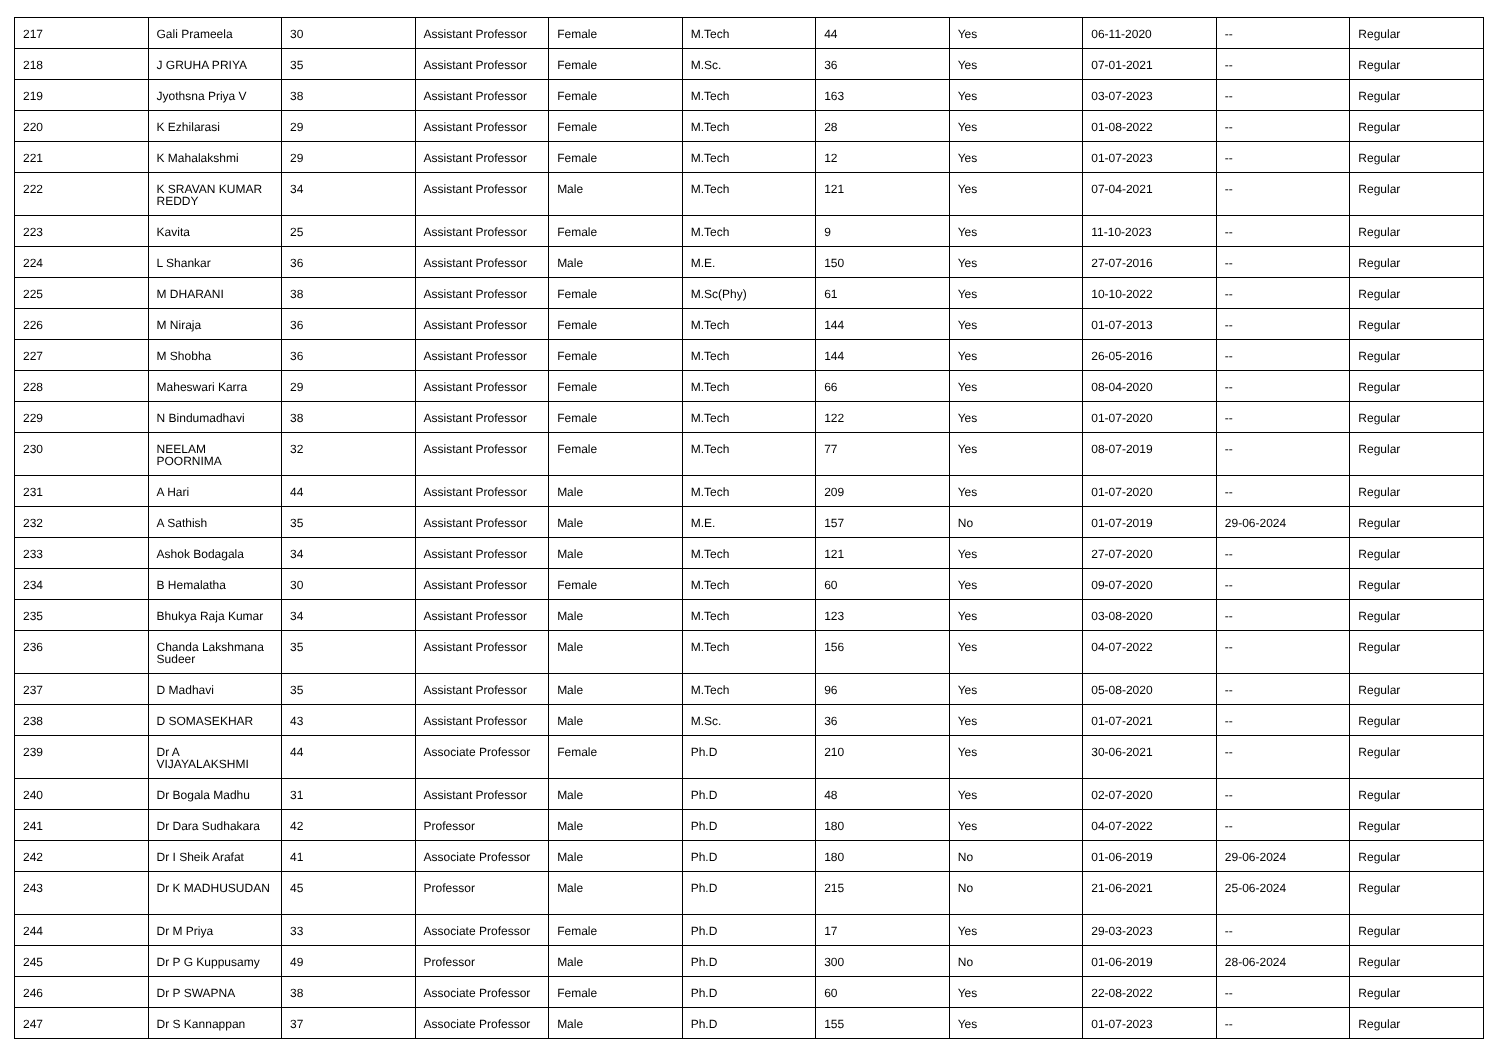| 217 | Gali Prameela | 30 | Assistant Professor | Female | M.Tech | 44 | Yes | 06-11-2020 | -- | Regular |
| 218 | J GRUHA PRIYA | 35 | Assistant Professor | Female | M.Sc. | 36 | Yes | 07-01-2021 | -- | Regular |
| 219 | Jyothsna Priya V | 38 | Assistant Professor | Female | M.Tech | 163 | Yes | 03-07-2023 | -- | Regular |
| 220 | K Ezhilarasi | 29 | Assistant Professor | Female | M.Tech | 28 | Yes | 01-08-2022 | -- | Regular |
| 221 | K Mahalakshmi | 29 | Assistant Professor | Female | M.Tech | 12 | Yes | 01-07-2023 | -- | Regular |
| 222 | K SRAVAN KUMAR REDDY | 34 | Assistant Professor | Male | M.Tech | 121 | Yes | 07-04-2021 | -- | Regular |
| 223 | Kavita | 25 | Assistant Professor | Female | M.Tech | 9 | Yes | 11-10-2023 | -- | Regular |
| 224 | L Shankar | 36 | Assistant Professor | Male | M.E. | 150 | Yes | 27-07-2016 | -- | Regular |
| 225 | M DHARANI | 38 | Assistant Professor | Female | M.Sc(Phy) | 61 | Yes | 10-10-2022 | -- | Regular |
| 226 | M Niraja | 36 | Assistant Professor | Female | M.Tech | 144 | Yes | 01-07-2013 | -- | Regular |
| 227 | M Shobha | 36 | Assistant Professor | Female | M.Tech | 144 | Yes | 26-05-2016 | -- | Regular |
| 228 | Maheswari Karra | 29 | Assistant Professor | Female | M.Tech | 66 | Yes | 08-04-2020 | -- | Regular |
| 229 | N Bindumadhavi | 38 | Assistant Professor | Female | M.Tech | 122 | Yes | 01-07-2020 | -- | Regular |
| 230 | NEELAM POORNIMA | 32 | Assistant Professor | Female | M.Tech | 77 | Yes | 08-07-2019 | -- | Regular |
| 231 | A Hari | 44 | Assistant Professor | Male | M.Tech | 209 | Yes | 01-07-2020 | -- | Regular |
| 232 | A Sathish | 35 | Assistant Professor | Male | M.E. | 157 | No | 01-07-2019 | 29-06-2024 | Regular |
| 233 | Ashok Bodagala | 34 | Assistant Professor | Male | M.Tech | 121 | Yes | 27-07-2020 | -- | Regular |
| 234 | B Hemalatha | 30 | Assistant Professor | Female | M.Tech | 60 | Yes | 09-07-2020 | -- | Regular |
| 235 | Bhukya Raja Kumar | 34 | Assistant Professor | Male | M.Tech | 123 | Yes | 03-08-2020 | -- | Regular |
| 236 | Chanda Lakshmana Sudeer | 35 | Assistant Professor | Male | M.Tech | 156 | Yes | 04-07-2022 | -- | Regular |
| 237 | D Madhavi | 35 | Assistant Professor | Male | M.Tech | 96 | Yes | 05-08-2020 | -- | Regular |
| 238 | D SOMASEKHAR | 43 | Assistant Professor | Male | M.Sc. | 36 | Yes | 01-07-2021 | -- | Regular |
| 239 | Dr A VIJAYALAKSHMI | 44 | Associate Professor | Female | Ph.D | 210 | Yes | 30-06-2021 | -- | Regular |
| 240 | Dr Bogala Madhu | 31 | Assistant Professor | Male | Ph.D | 48 | Yes | 02-07-2020 | -- | Regular |
| 241 | Dr Dara Sudhakara | 42 | Professor | Male | Ph.D | 180 | Yes | 04-07-2022 | -- | Regular |
| 242 | Dr I Sheik Arafat | 41 | Associate Professor | Male | Ph.D | 180 | No | 01-06-2019 | 29-06-2024 | Regular |
| 243 | Dr K MADHUSUDAN | 45 | Professor | Male | Ph.D | 215 | No | 21-06-2021 | 25-06-2024 | Regular |
| 244 | Dr M Priya | 33 | Associate Professor | Female | Ph.D | 17 | Yes | 29-03-2023 | -- | Regular |
| 245 | Dr P G Kuppusamy | 49 | Professor | Male | Ph.D | 300 | No | 01-06-2019 | 28-06-2024 | Regular |
| 246 | Dr P SWAPNA | 38 | Associate Professor | Female | Ph.D | 60 | Yes | 22-08-2022 | -- | Regular |
| 247 | Dr S Kannappan | 37 | Associate Professor | Male | Ph.D | 155 | Yes | 01-07-2023 | -- | Regular |